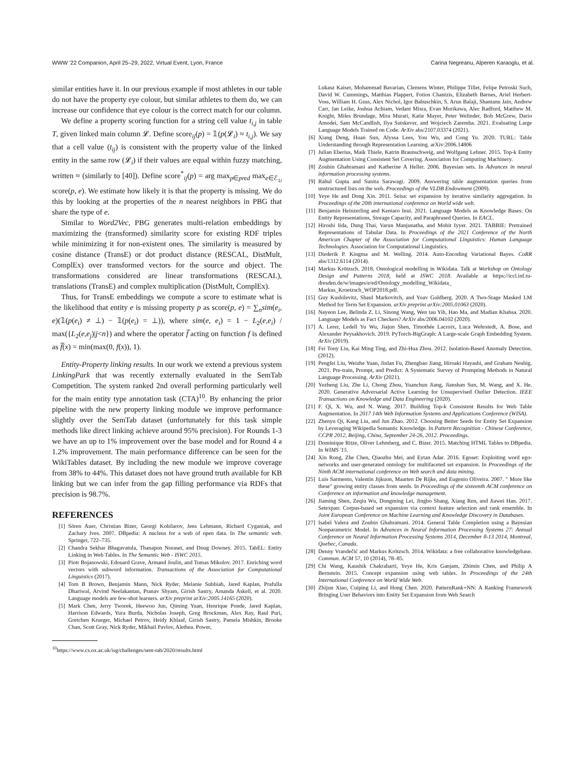WWW '22 Companion, April 25–29, 2022, Virtual Event, Lyon, France Carina Negreanu, Alperen Karaoglu, et al.
similar entities have it. In our previous example if most athletes in our table do not have the property eye colour, but similar athletes to them do, we can increase our confidence that eye colour is the correct match for our column.
We define a property scoring function for a string cell value t<sub>i,j</sub> in table T, given linked main column 𝓛. Define score<sub>ij</sub>(p) = 𝟙(p(𝓛<sub>i</sub>) ≈ t<sub>i,j</sub>). We say that a cell value (t<sub>ij</sub>) is consistent with the property value of the linked entity in the same row (𝓛<sub>i</sub>) if their values are equal within fuzzy matching, written ≈ (similarly to [40]). Define score<sup>*</sup><sub>ij</sub>(p) = arg max<sub>p∈pred</sub> max<sub>e∈ℰ<sub>1i</sub></sub> score(p, e). We estimate how likely it is that the property is missing. We do this by looking at the properties of the n nearest neighbors in PBG that share the type of e.
Similar to Word2Vec, PBG generates multi-relation embeddings by maximizing the (transformed) similarity score for existing RDF triples while minimizing it for non-existent ones. The similarity is measured by cosine distance (TransE) or dot product distance (RESCAL, DistMult, ComplEx) over transformed vectors for the source and object. The transformations considered are linear transformations (RESCAL), translations (TransE) and complex multiplication (DistMult, ComplEx).
Thus, for TransE embeddings we compute a score to estimate what is the likelihood that entity e is missing property p as score(p, e) = ∑<sub>n</sub>sim(e<sub>i</sub>, e)(𝟙(p(e<sub>i</sub>) ≠ ⊥) − 𝟙(p(e<sub>i</sub>) = ⊥)), where sim(e, e<sub>i</sub>) = 1 − L<sub>2</sub>(e,e<sub>i</sub>) / max({L<sub>2</sub>(e,e<sub>j</sub>)|j<n}) and where the operator f̅ acting on function f is defined as f̅(x) = min(max(0, f(x)), 1).
Entity-Property linking results. In our work we extend a previous system LinkingPark that was recently externally evaluated in the SemTab Competition. The system ranked 2nd overall performing particularly well for the main entity type annotation task (CTA)<sup>10</sup>. By enhancing the prior pipeline with the new property linking module we improve performance slightly over the SemTab dataset (unfortunately for this task simple methods like direct linking achieve around 95% precision). For Rounds 1-3 we have an up to 1% improvement over the base model and for Round 4 a 1.2% improvement. The main performance difference can be seen for the WikiTables dataset. By including the new module we improve coverage from 38% to 44%. This dataset does not have ground truth available for KB linking but we can infer from the gap filling performance via RDFs that precision is 98.7%.
REFERENCES
[1] Sören Auer, Christian Bizer, Georgi Kobilarov, Jens Lehmann, Richard Cyganiak, and Zachary Ives. 2007. DBpedia: A nucleus for a web of open data. In The semantic web. Springer, 722–735.
[2] Chandra Sekhar Bhagavatula, Thanapon Noraset, and Doug Downey. 2015. TabEL: Entity Linking in Web Tables. In The Semantic Web - ISWC 2015.
[3] Piotr Bojanowski, Edouard Grave, Armand Joulin, and Tomas Mikolov. 2017. Enriching word vectors with subword information. Transactions of the Association for Computational Linguistics (2017).
[4] Tom B Brown, Benjamin Mann, Nick Ryder, Melanie Subbiah, Jared Kaplan, Prafulla Dhariwal, Arvind Neelakantan, Pranav Shyam, Girish Sastry, Amanda Askell, et al. 2020. Language models are few-shot learners. arXiv preprint arXiv:2005.14165 (2020).
[5] Mark Chen, Jerry Tworek, Heewoo Jun, Qiming Yuan, Henrique Ponde, Jared Kaplan, Harrison Edwards, Yura Burda, Nicholas Joseph, Greg Brockman, Alex Ray, Raul Puri, Gretchen Krueger, Michael Petrov, Heidy Khlaaf, Girish Sastry, Pamela Mishkin, Brooke Chan, Scott Gray, Nick Ryder, Mikhail Pavlov, Alethea. Power,
<sup>10</sup> https://www.cs.ox.ac.uk/isg/challenges/sem-tab/2020/results.html
Lukasz Kaiser, Mohammad Bavarian, Clemens Winter, Philippe Tillet, Felipe Petroski Such, David W. Cummings, Matthias Plappert, Fotios Chantzis, Elizabeth Barnes, Ariel Herbert-Voss, William H. Guss, Alex Nichol, Igor Babuschkin, S. Arun Balaji, Shantanu Jain, Andrew Carr, Jan Leike, Joshua Achiam, Vedant Misra, Evan Morikawa, Alec Radford, Matthew M. Knight, Miles Brundage, Mira Murati, Katie Mayer, Peter Welinder, Bob McGrew, Dario Amodei, Sam McCandlish, Ilya Sutskever, and Wojciech Zaremba. 2021. Evaluating Large Language Models Trained on Code. ArXiv abs/2107.03374 (2021).
[6] Xiang Deng, Huan Sun, Alyssa Lees, You Wu, and Cong Yu. 2020. TURL: Table Understanding through Representation Learning. arXiv:2006.14806
[7] Julian Eberius, Maik Thiele, Katrin Braunschweig, and Wolfgang Lehner. 2015. Top-k Entity Augmentation Using Consistent Set Covering. Association for Computing Machinery.
[8] Zoubin Ghahramani and Katherine A Heller. 2006. Bayesian sets. In Advances in neural information processing systems.
[9] Rahul Gupta and Sunita Sarawagi. 2009. Answering table augmentation queries from unstructured lists on the web. Proceedings of the VLDB Endowment (2009).
[10]
Yeye He and Dong Xin. 2011. Seisa: set expansion by iterative similarity aggregation. In Proceedings of the 20th international conference on World wide web.
[11]
Benjamin Heinzerling and Kentaro Inui. 2021. Language Models as Knowledge Bases: On Entity Representations, Storage Capacity, and Paraphrased Queries. In EACL.
[12]
Hiroshi Iida, Dung Thai, Varun Manjunatha, and Mohit Iyyer. 2021. TABBIE: Pretrained Representations of Tabular Data. In Proceedings of the 2021 Conference of the North American Chapter of the Association for Computational Linguistics: Human Language Technologies. Association for Computational Linguistics.
[13]
Diederik P. Kingma and M. Welling. 2014. Auto-Encoding Variational Bayes. CoRR abs/1312.6114 (2014).
[14]
Markus Krötzsch. 2018. Ontological modelling in Wikidata. Talk at Workshop on Ontology Design and Patterns 2018, held at ISWC 2018. Available at https://iccl.inf.tu-dresden.de/w/images/e/ed/Ontology_modelling_Wikidata_ Markus_Kroetzsch_WOP2018.pdf.
[15]
Guy Kushilevitz, Shaul Markovitch, and Yoav Goldberg. 2020. A Two-Stage Masked LM Method for Term Set Expansion. arXiv preprint arXiv:2005.01063 (2020).
[16]
Nayeon Lee, Belinda Z. Li, Sinong Wang, Wen tau Yih, Hao Ma, and Madian Khabsa. 2020. Language Models as Fact Checkers? ArXiv abs/2006.04102 (2020).
[17]
A. Lerer, Ledell Yu Wu, Jiajun Shen, Timothée Lacroix, Luca Wehrstedt, A. Bose, and Alexander Peysakhovich. 2019. PyTorch-BigGraph: A Large-scale Graph Embedding System. ArXiv (2019).
[18]
Fei Tony Liu, Kai Ming Ting, and Zhi-Hua Zhou. 2012. Isolation-Based Anomaly Detection. (2012).
[19]
Pengfei Liu, Weizhe Yuan, Jinlan Fu, Zhengbao Jiang, Hiroaki Hayashi, and Graham Neubig. 2021. Pre-train, Prompt, and Predict: A Systematic Survey of Prompting Methods in Natural Language Processing. ArXiv (2021).
[20]
Yezheng Liu, Zhe Li, Chong Zhou, Yuanchun Jiang, Jianshan Sun, M. Wang, and X. He. 2020. Generative Adversarial Active Learning for Unsupervised Outlier Detection. IEEE Transactions on Knowledge and Data Engineering (2020).
[21]
F. Qi, X. Wu, and N. Wang. 2017. Building Top-k Consistent Results for Web Table Augmentation. In 2017 14th Web Information Systems and Applications Conference (WISA).
[22]
Zhenyu Qi, Kang Liu, and Jun Zhao. 2012. Choosing Better Seeds for Entity Set Expansion by Leveraging Wikipedia Semantic Knowledge. In Pattern Recognition - Chinese Conference, CCPR 2012, Beijing, China, September 24-26, 2012. Proceedings.
[23]
Dominique Ritze, Oliver Lehmberg, and C. Bizer. 2015. Matching HTML Tables to DBpedia. In WIMS '15.
[24]
Xin Rong, Zhe Chen, Qiaozhu Mei, and Eytan Adar. 2016. Egoset: Exploiting word ego-networks and user-generated ontology for multifaceted set expansion. In Proceedings of the Ninth ACM international conference on Web search and data mining.
[25]
Luis Sarmento, Valentin Jijkuon, Maarten De Rijke, and Eugenio Oliveira. 2007. " More like these" growing entity classes from seeds. In Proceedings of the sixteenth ACM conference on Conference on information and knowledge management.
[26]
Jiaming Shen, Zeqiu Wu, Dongming Lei, Jingbo Shang, Xiang Ren, and Jiawei Han. 2017. Setexpan: Corpus-based set expansion via context feature selection and rank ensemble. In Joint European Conference on Machine Learning and Knowledge Discovery in Databases.
[27]
Isabel Valera and Zoubin Ghahramani. 2014. General Table Completion using a Bayesian Nonparametric Model. In Advances in Neural Information Processing Systems 27: Annual Conference on Neural Information Processing Systems 2014, December 8-13 2014, Montreal, Quebec, Canada.
[28]
Denny Vrandečić and Markus Krötzsch. 2014. Wikidata: a free collaborative knowledgebase. Commun. ACM 57, 10 (2014), 78–85.
[29]
Chi Wang, Kaushik Chakrabarti, Yeye He, Kris Ganjam, Zhimin Chen, and Philip A Bernstein. 2015. Concept expansion using web tables. In Proceedings of the 24th International Conference on World Wide Web.
[30]
Zhijun Xiao, Cuiping Li, and Hong Chen. 2020. PatternRank+NN: A Ranking Framework Bringing User Behaviors into Entity Set Expansion from Web Search